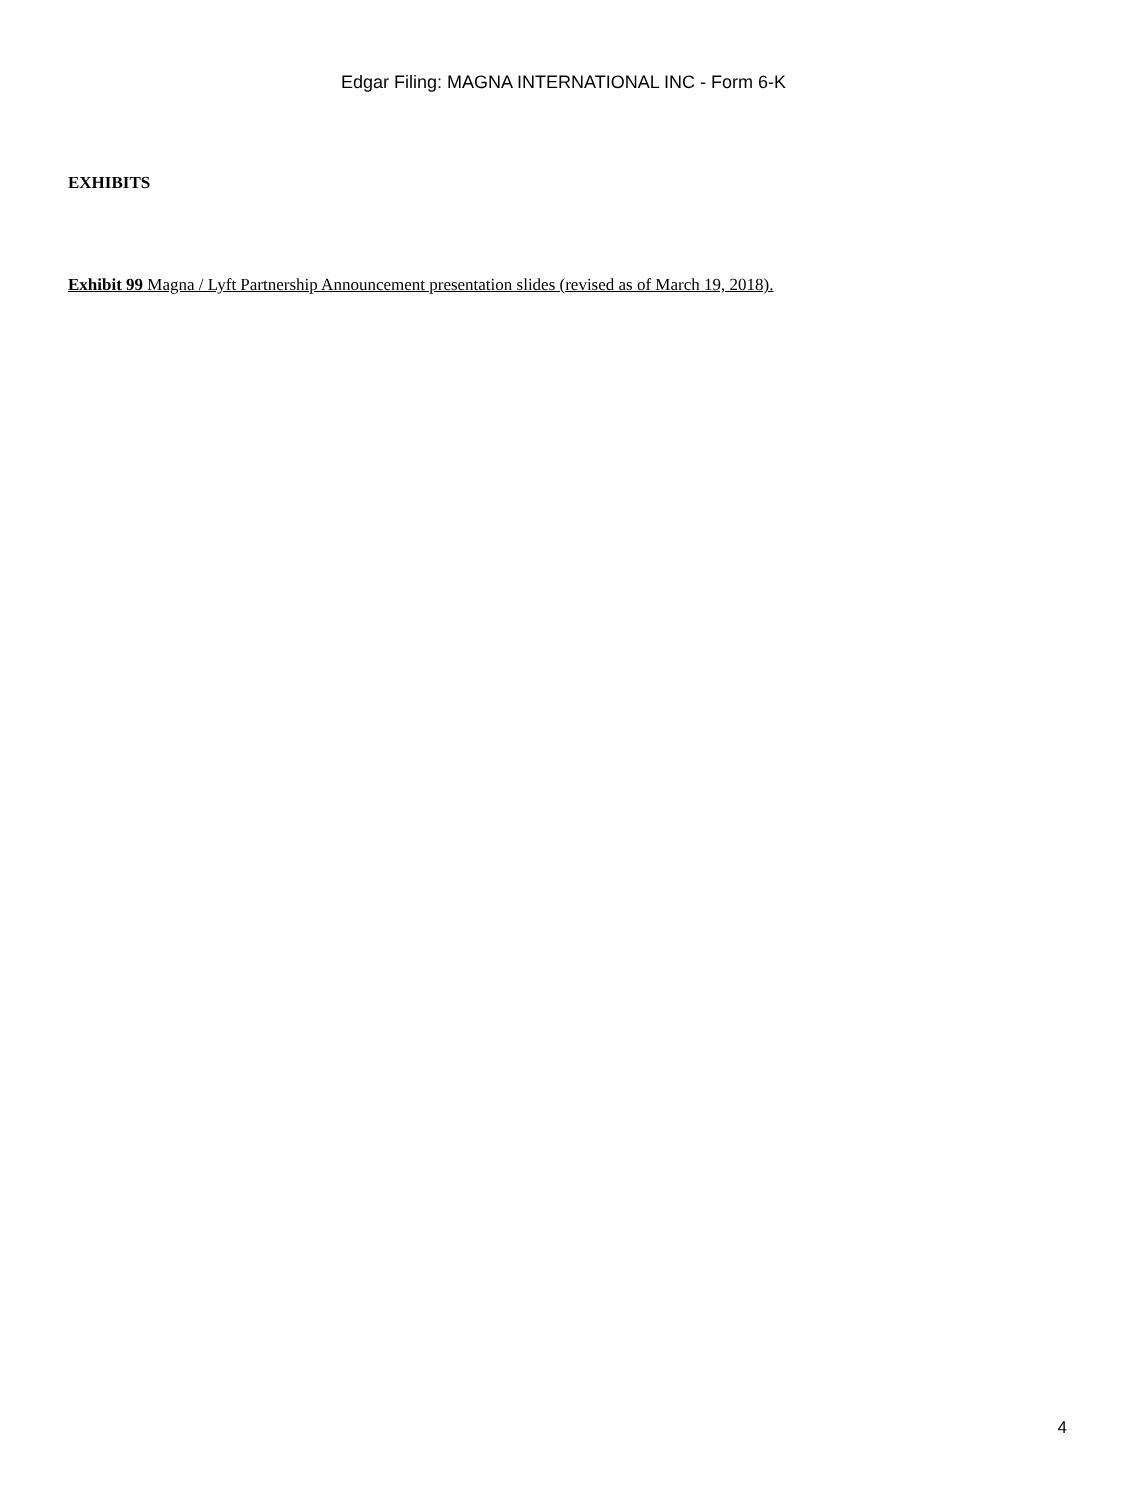Edgar Filing: MAGNA INTERNATIONAL INC - Form 6-K
EXHIBITS
Exhibit 99 Magna / Lyft Partnership Announcement presentation slides (revised as of March 19, 2018).
4